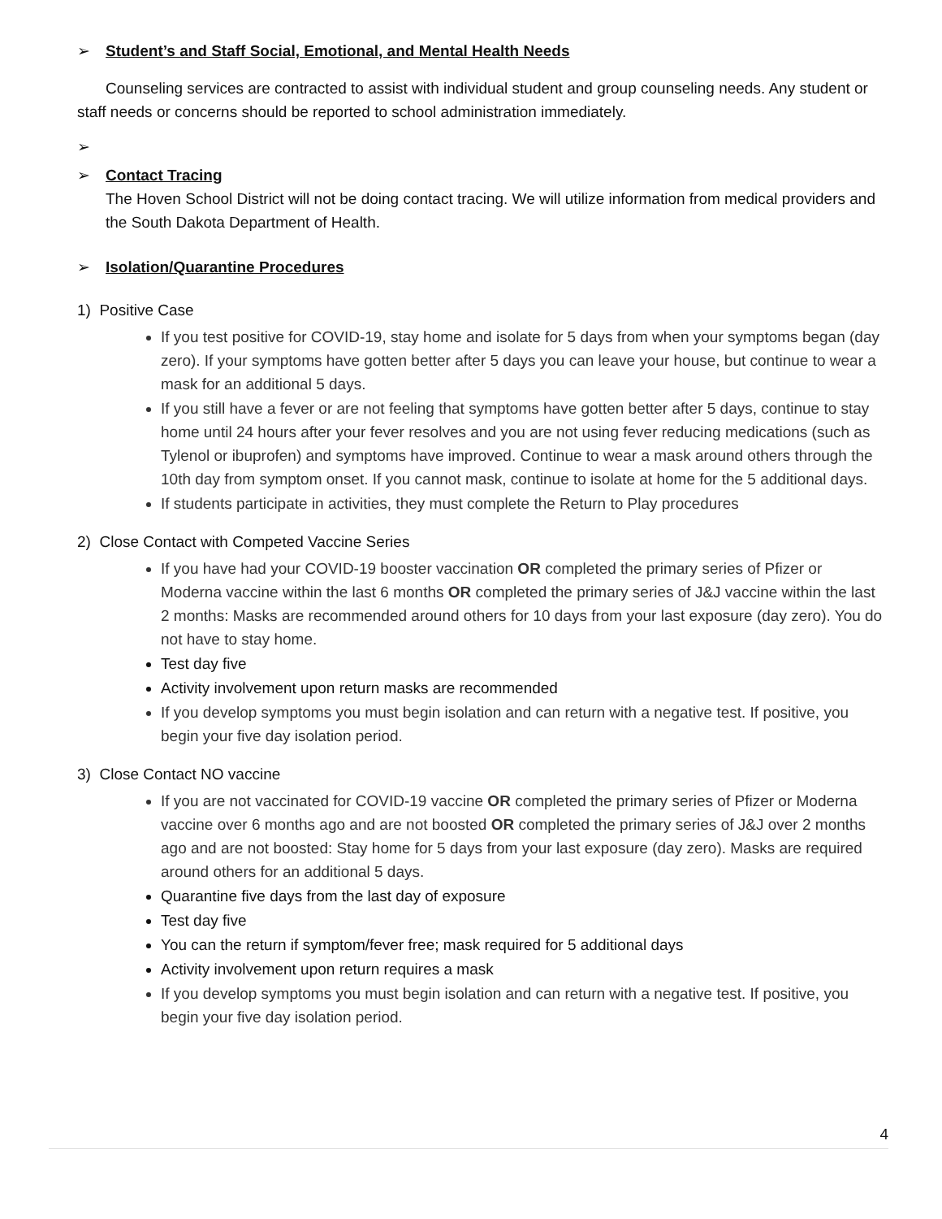➢ Student’s and Staff Social, Emotional, and Mental Health Needs
Counseling services are contracted to assist with individual student and group counseling needs. Any student or staff needs or concerns should be reported to school administration immediately.
➢
➢ Contact Tracing
The Hoven School District will not be doing contact tracing. We will utilize information from medical providers and the South Dakota Department of Health.
➢ Isolation/Quarantine Procedures
1) Positive Case
If you test positive for COVID-19, stay home and isolate for 5 days from when your symptoms began (day zero). If your symptoms have gotten better after 5 days you can leave your house, but continue to wear a mask for an additional 5 days.
If you still have a fever or are not feeling that symptoms have gotten better after 5 days, continue to stay home until 24 hours after your fever resolves and you are not using fever reducing medications (such as Tylenol or ibuprofen) and symptoms have improved. Continue to wear a mask around others through the 10th day from symptom onset. If you cannot mask, continue to isolate at home for the 5 additional days.
If students participate in activities, they must complete the Return to Play procedures
2) Close Contact with Competed Vaccine Series
If you have had your COVID-19 booster vaccination OR completed the primary series of Pfizer or Moderna vaccine within the last 6 months OR completed the primary series of J&J vaccine within the last 2 months: Masks are recommended around others for 10 days from your last exposure (day zero). You do not have to stay home.
Test day five
Activity involvement upon return masks are recommended
If you develop symptoms you must begin isolation and can return with a negative test. If positive, you begin your five day isolation period.
3) Close Contact NO vaccine
If you are not vaccinated for COVID-19 vaccine OR completed the primary series of Pfizer or Moderna vaccine over 6 months ago and are not boosted OR completed the primary series of J&J over 2 months ago and are not boosted: Stay home for 5 days from your last exposure (day zero). Masks are required around others for an additional 5 days.
Quarantine five days from the last day of exposure
Test day five
You can the return if symptom/fever free; mask required for 5 additional days
Activity involvement upon return requires a mask
If you develop symptoms you must begin isolation and can return with a negative test. If positive, you begin your five day isolation period.
4